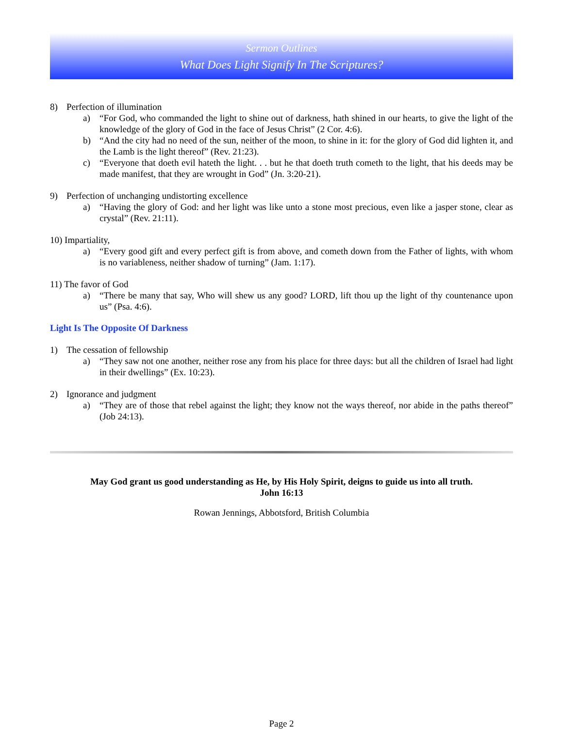Sermon Outlines
What Does Light Signify In The Scriptures?
8) Perfection of illumination
a) “For God, who commanded the light to shine out of darkness, hath shined in our hearts, to give the light of the knowledge of the glory of God in the face of Jesus Christ” (2 Cor. 4:6).
b) “And the city had no need of the sun, neither of the moon, to shine in it: for the glory of God did lighten it, and the Lamb is the light thereof” (Rev. 21:23).
c) “Everyone that doeth evil hateth the light. . . but he that doeth truth cometh to the light, that his deeds may be made manifest, that they are wrought in God” (Jn. 3:20-21).
9) Perfection of unchanging undistorting excellence
a) “Having the glory of God: and her light was like unto a stone most precious, even like a jasper stone, clear as crystal” (Rev. 21:11).
10) Impartiality,
a) “Every good gift and every perfect gift is from above, and cometh down from the Father of lights, with whom is no variableness, neither shadow of turning” (Jam. 1:17).
11) The favor of God
a) “There be many that say, Who will shew us any good? LORD, lift thou up the light of thy countenance upon us” (Psa. 4:6).
Light Is The Opposite Of Darkness
1) The cessation of fellowship
a) “They saw not one another, neither rose any from his place for three days: but all the children of Israel had light in their dwellings” (Ex. 10:23).
2) Ignorance and judgment
a) “They are of those that rebel against the light; they know not the ways thereof, nor abide in the paths thereof” (Job 24:13).
May God grant us good understanding as He, by His Holy Spirit, deigns to guide us into all truth.
John 16:13
Rowan Jennings, Abbotsford, British Columbia
Page 2